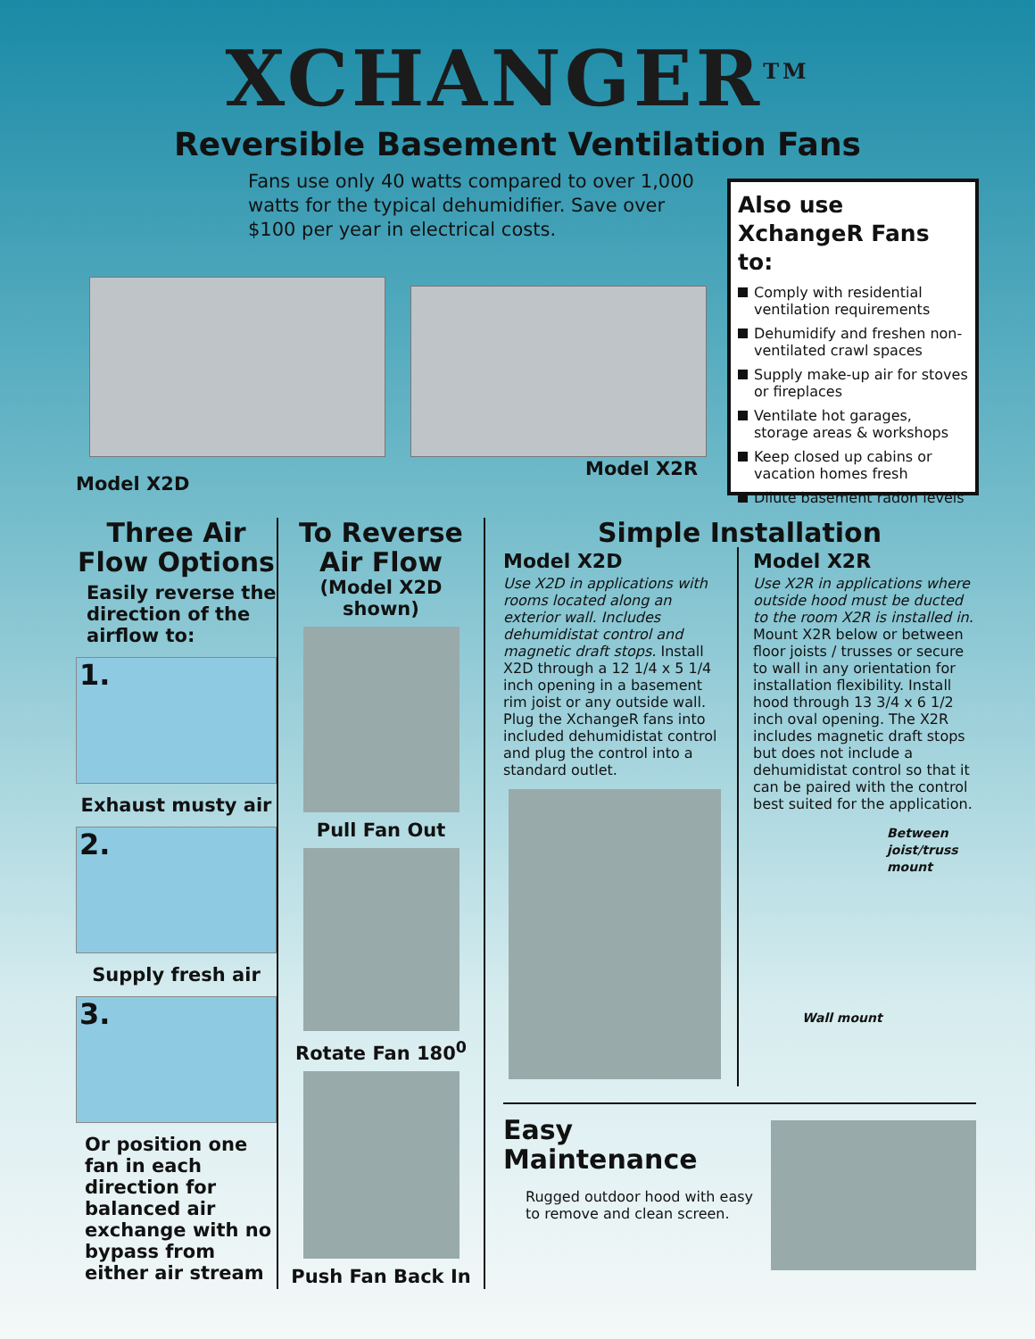XCHANGER<sup>TM</sup>
Reversible Basement Ventilation Fans
Fans use only 40 watts compared to over 1,000 watts for the typical dehumidifier. Save over $100 per year in electrical costs.
Also use XchangeR Fans to:
Comply with residential ventilation requirements
Dehumidify and freshen non-ventilated crawl spaces
Supply make-up air for stoves or fireplaces
Ventilate hot garages, storage areas & workshops
Keep closed up cabins or vacation homes fresh
Dilute basement radon levels
Model X2D
Model X2R
Three Air Flow Options
Easily reverse the direction of the airflow to:
1.
Exhaust musty air
2.
Supply fresh air
3.
Or position one fan in each direction for balanced air exchange with no bypass from either air stream
To Reverse Air Flow
(Model X2D shown)
Pull Fan Out
Rotate Fan 180<sup>0</sup>
Push Fan Back In
Simple Installation
Model X2D
Use X2D in applications with rooms located along an exterior wall. Includes dehumidistat control and magnetic draft stops. Install X2D through a 12 1/4 x 5 1/4 inch opening in a basement rim joist or any outside wall. Plug the XchangeR fans into included dehumidistat control and plug the control into a standard outlet.
Model X2R
Use X2R in applications where outside hood must be ducted to the room X2R is installed in. Mount X2R below or between floor joists / trusses or secure to wall in any orientation for installation flexibility. Install hood through 13 3/4 x 6 1/2 inch oval opening. The X2R includes magnetic draft stops but does not include a dehumidistat control so that it can be paired with the control best suited for the application.
Between joist/truss mount
Wall mount
Easy Maintenance
Rugged outdoor hood with easy to remove and clean screen.